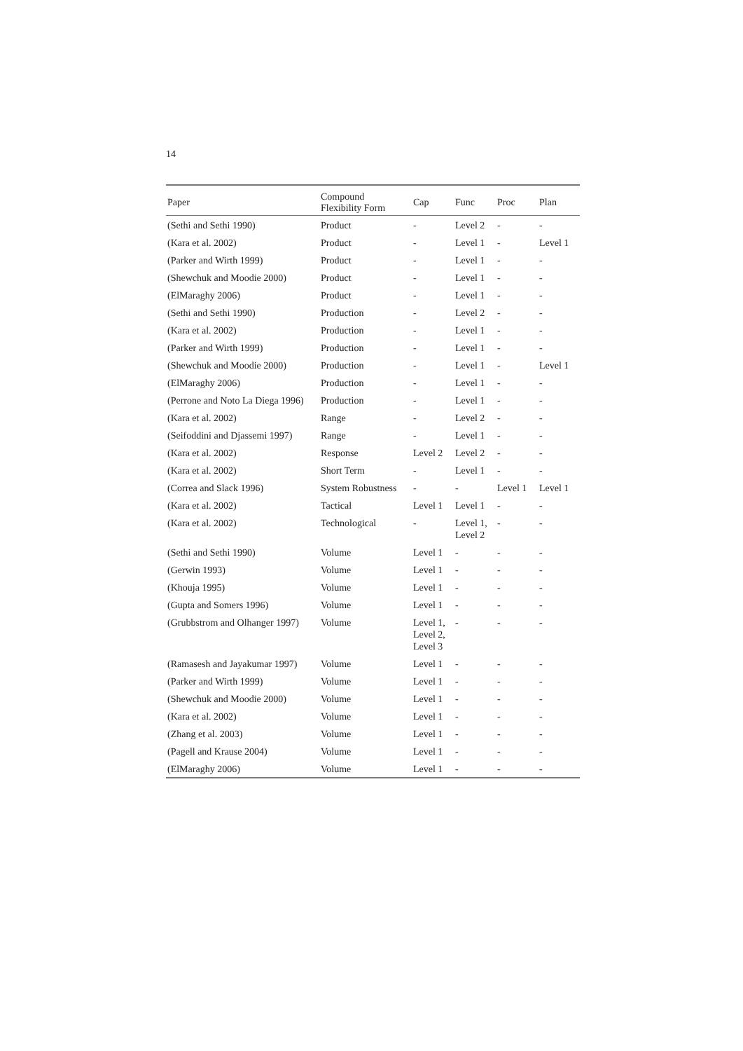14
| Paper | Compound Flexibility Form | Cap | Func | Proc | Plan |
| --- | --- | --- | --- | --- | --- |
| (Sethi and Sethi 1990) | Product | - | Level 2 | - | - |
| (Kara et al. 2002) | Product | - | Level 1 | - | Level 1 |
| (Parker and Wirth 1999) | Product | - | Level 1 | - | - |
| (Shewchuk and Moodie 2000) | Product | - | Level 1 | - | - |
| (ElMaraghy 2006) | Product | - | Level 1 | - | - |
| (Sethi and Sethi 1990) | Production | - | Level 2 | - | - |
| (Kara et al. 2002) | Production | - | Level 1 | - | - |
| (Parker and Wirth 1999) | Production | - | Level 1 | - | - |
| (Shewchuk and Moodie 2000) | Production | - | Level 1 | - | Level 1 |
| (ElMaraghy 2006) | Production | - | Level 1 | - | - |
| (Perrone and Noto La Diega 1996) | Production | - | Level 1 | - | - |
| (Kara et al. 2002) | Range | - | Level 2 | - | - |
| (Seifoddini and Djassemi 1997) | Range | - | Level 1 | - | - |
| (Kara et al. 2002) | Response | Level 2 | Level 2 | - | - |
| (Kara et al. 2002) | Short Term | - | Level 1 | - | - |
| (Correa and Slack 1996) | System Robustness | - | - | Level 1 | Level 1 |
| (Kara et al. 2002) | Tactical | Level 1 | Level 1 | - | - |
| (Kara et al. 2002) | Technological | - | Level 1, Level 2 | - | - |
| (Sethi and Sethi 1990) | Volume | Level 1 | - | - | - |
| (Gerwin 1993) | Volume | Level 1 | - | - | - |
| (Khouja 1995) | Volume | Level 1 | - | - | - |
| (Gupta and Somers 1996) | Volume | Level 1 | - | - | - |
| (Grubbstrom and Olhanger 1997) | Volume | Level 1, Level 2, Level 3 | - | - | - |
| (Ramasesh and Jayakumar 1997) | Volume | Level 1 | - | - | - |
| (Parker and Wirth 1999) | Volume | Level 1 | - | - | - |
| (Shewchuk and Moodie 2000) | Volume | Level 1 | - | - | - |
| (Kara et al. 2002) | Volume | Level 1 | - | - | - |
| (Zhang et al. 2003) | Volume | Level 1 | - | - | - |
| (Pagell and Krause 2004) | Volume | Level 1 | - | - | - |
| (ElMaraghy 2006) | Volume | Level 1 | - | - | - |